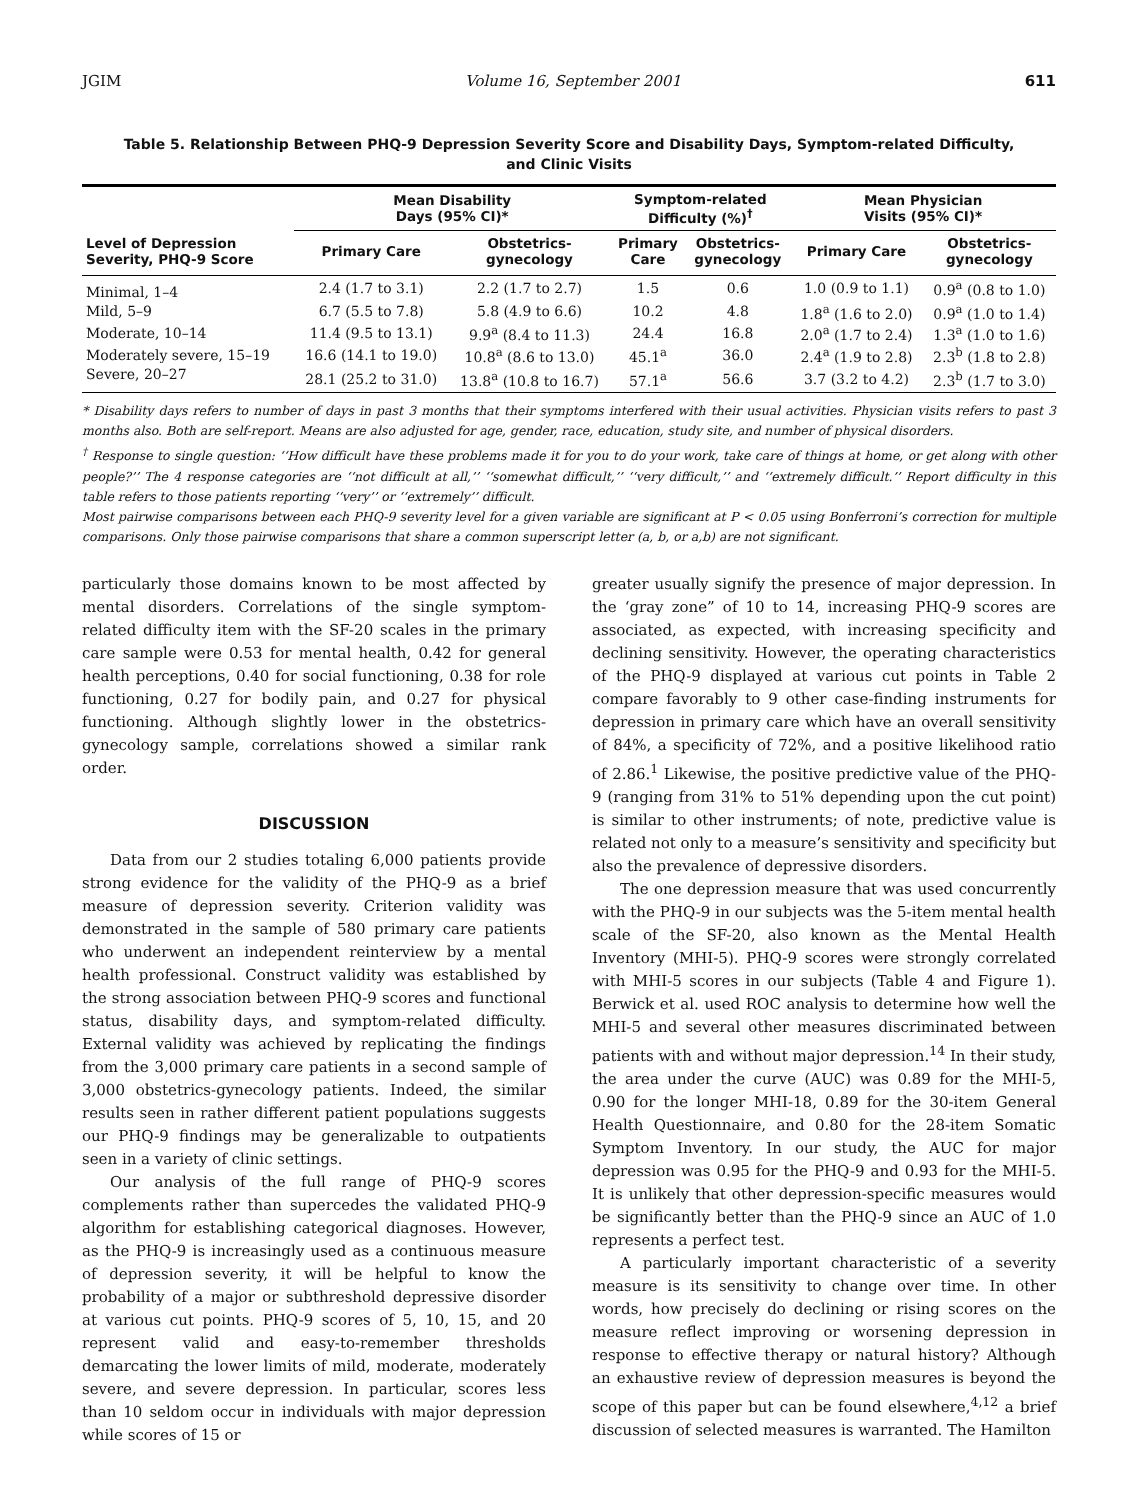JGIM Volume 16, September 2001 611
Table 5. Relationship Between PHQ-9 Depression Severity Score and Disability Days, Symptom-related Difficulty, and Clinic Visits
| Level of Depression Severity, PHQ-9 Score | Mean Disability Days (95% CI)* | | Symptom-related Difficulty (%)<sup>†</sup> | | Mean Physician Visits (95% CI)* | |
| --- | --- | --- | --- | --- | --- | --- |
| | Primary Care | Obstetrics- gynecology | Primary Care | Obstetrics- gynecology | Primary Care | Obstetrics- gynecology |
| Minimal, 1–4 | 2.4 (1.7 to 3.1) | 2.2 (1.7 to 2.7) | 1.5 | 0.6 | 1.0 (0.9 to 1.1) | 0.9<sup>a</sup> (0.8 to 1.0) |
| Mild, 5–9 | 6.7 (5.5 to 7.8) | 5.8 (4.9 to 6.6) | 10.2 | 4.8 | 1.8<sup>a</sup> (1.6 to 2.0) | 0.9<sup>a</sup> (1.0 to 1.4) |
| Moderate, 10–14 | 11.4 (9.5 to 13.1) | 9.9<sup>a</sup> (8.4 to 11.3) | 24.4 | 16.8 | 2.0<sup>a</sup> (1.7 to 2.4) | 1.3<sup>a</sup> (1.0 to 1.6) |
| Moderately severe, 15–19 | 16.6 (14.1 to 19.0) | 10.8<sup>a</sup> (8.6 to 13.0) | 45.1<sup>a</sup> | 36.0 | 2.4<sup>a</sup> (1.9 to 2.8) | 2.3<sup>b</sup> (1.8 to 2.8) |
| Severe, 20–27 | 28.1 (25.2 to 31.0) | 13.8<sup>a</sup> (10.8 to 16.7) | 57.1<sup>a</sup> | 56.6 | 3.7 (3.2 to 4.2) | 2.3<sup>b</sup> (1.7 to 3.0) |
* Disability days refers to number of days in past 3 months that their symptoms interfered with their usual activities. Physician visits refers to past 3 months also. Both are self-report. Means are also adjusted for age, gender, race, education, study site, and number of physical disorders.
<sup>†</sup> Response to single question: ‘‘How difficult have these problems made it for you to do your work, take care of things at home, or get along with other people?’’ The 4 response categories are ‘‘not difficult at all,’’ ‘‘somewhat difficult,’’ ‘‘very difficult,’’ and ‘‘extremely difficult.’’ Report difficulty in this table refers to those patients reporting ‘‘very’’ or ‘‘extremely’’ difficult.
Most pairwise comparisons between each PHQ-9 severity level for a given variable are significant at P < 0.05 using Bonferroni’s correction for multiple comparisons. Only those pairwise comparisons that share a common superscript letter (a, b, or a,b) are not significant.
particularly those domains known to be most affected by mental disorders. Correlations of the single symptom-related difficulty item with the SF-20 scales in the primary care sample were 0.53 for mental health, 0.42 for general health perceptions, 0.40 for social functioning, 0.38 for role functioning, 0.27 for bodily pain, and 0.27 for physical functioning. Although slightly lower in the obstetrics-gynecology sample, correlations showed a similar rank order.
DISCUSSION
Data from our 2 studies totaling 6,000 patients provide strong evidence for the validity of the PHQ-9 as a brief measure of depression severity. Criterion validity was demonstrated in the sample of 580 primary care patients who underwent an independent reinterview by a mental health professional. Construct validity was established by the strong association between PHQ-9 scores and functional status, disability days, and symptom-related difficulty. External validity was achieved by replicating the findings from the 3,000 primary care patients in a second sample of 3,000 obstetrics-gynecology patients. Indeed, the similar results seen in rather different patient populations suggests our PHQ-9 findings may be generalizable to outpatients seen in a variety of clinic settings.
Our analysis of the full range of PHQ-9 scores complements rather than supercedes the validated PHQ-9 algorithm for establishing categorical diagnoses. However, as the PHQ-9 is increasingly used as a continuous measure of depression severity, it will be helpful to know the probability of a major or subthreshold depressive disorder at various cut points. PHQ-9 scores of 5, 10, 15, and 20 represent valid and easy-to-remember thresholds demarcating the lower limits of mild, moderate, moderately severe, and severe depression. In particular, scores less than 10 seldom occur in individuals with major depression while scores of 15 or
greater usually signify the presence of major depression. In the ‘gray zone” of 10 to 14, increasing PHQ-9 scores are associated, as expected, with increasing specificity and declining sensitivity. However, the operating characteristics of the PHQ-9 displayed at various cut points in Table 2 compare favorably to 9 other case-finding instruments for depression in primary care which have an overall sensitivity of 84%, a specificity of 72%, and a positive likelihood ratio of 2.86.<sup>1</sup> Likewise, the positive predictive value of the PHQ-9 (ranging from 31% to 51% depending upon the cut point) is similar to other instruments; of note, predictive value is related not only to a measure’s sensitivity and specificity but also the prevalence of depressive disorders.
The one depression measure that was used concurrently with the PHQ-9 in our subjects was the 5-item mental health scale of the SF-20, also known as the Mental Health Inventory (MHI-5). PHQ-9 scores were strongly correlated with MHI-5 scores in our subjects (Table 4 and Figure 1). Berwick et al. used ROC analysis to determine how well the MHI-5 and several other measures discriminated between patients with and without major depression.<sup>14</sup> In their study, the area under the curve (AUC) was 0.89 for the MHI-5, 0.90 for the longer MHI-18, 0.89 for the 30-item General Health Questionnaire, and 0.80 for the 28-item Somatic Symptom Inventory. In our study, the AUC for major depression was 0.95 for the PHQ-9 and 0.93 for the MHI-5. It is unlikely that other depression-specific measures would be significantly better than the PHQ-9 since an AUC of 1.0 represents a perfect test.
A particularly important characteristic of a severity measure is its sensitivity to change over time. In other words, how precisely do declining or rising scores on the measure reflect improving or worsening depression in response to effective therapy or natural history? Although an exhaustive review of depression measures is beyond the scope of this paper but can be found elsewhere,<sup>4,12</sup> a brief discussion of selected measures is warranted. The Hamilton